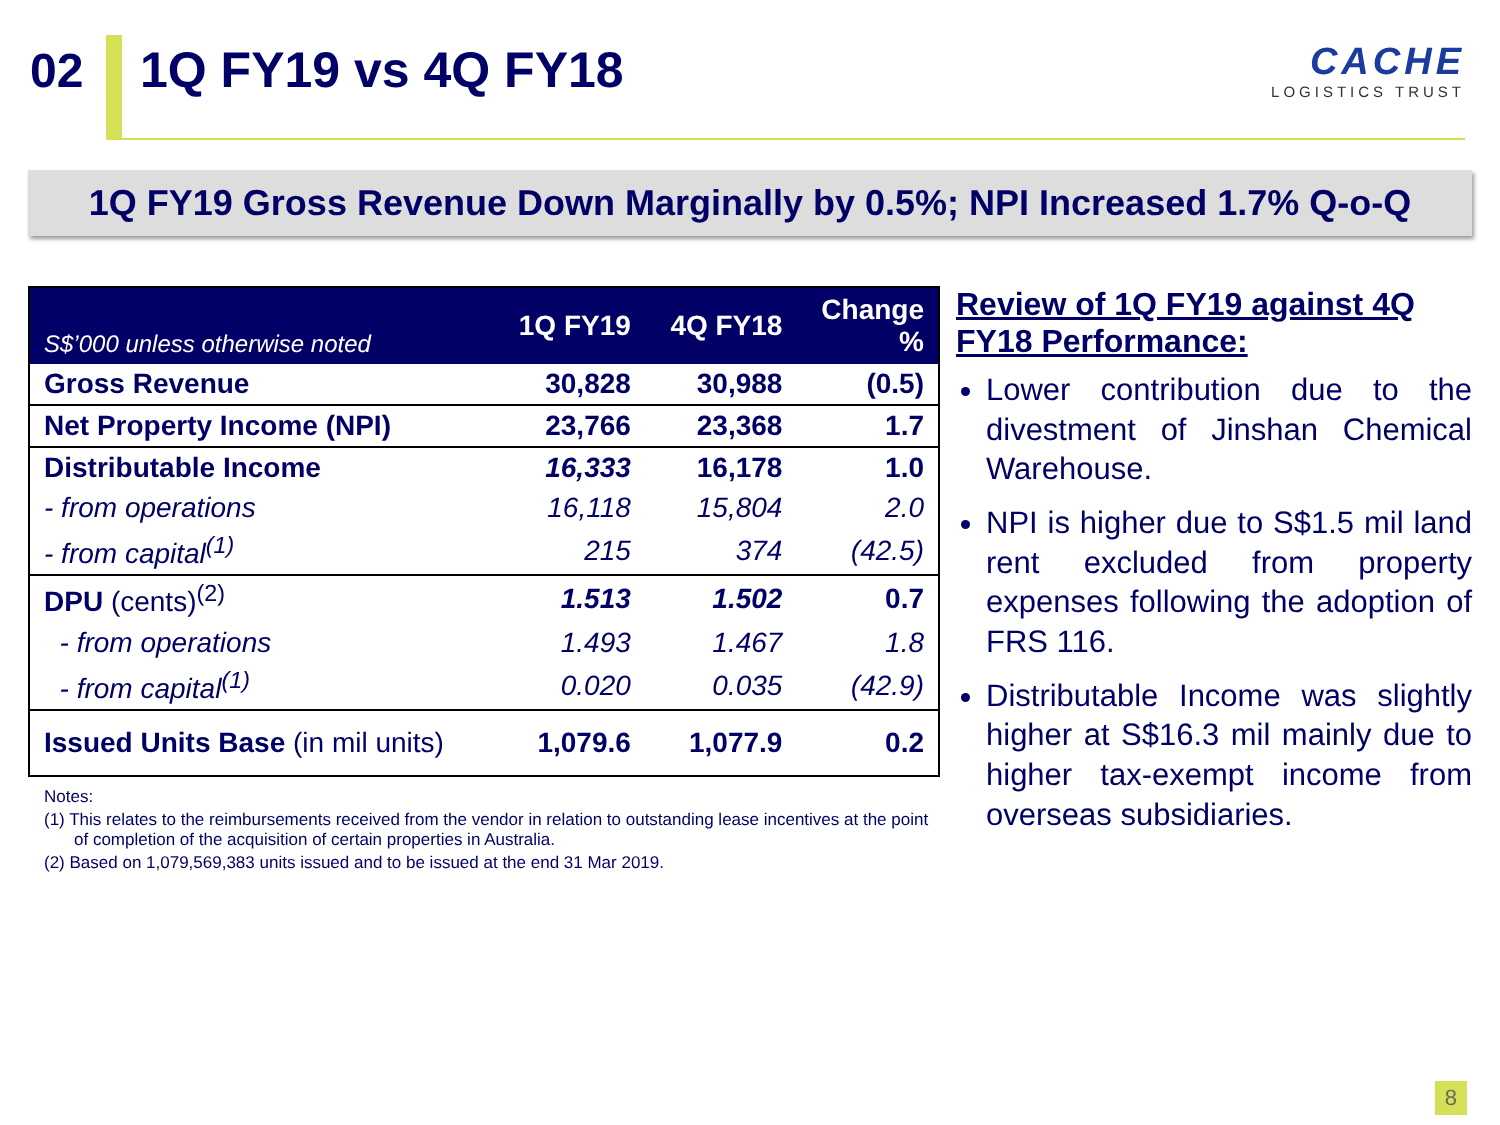02 1Q FY19 vs 4Q FY18
CACHE
LOGISTICS TRUST
1Q FY19 Gross Revenue Down Marginally by 0.5%; NPI Increased 1.7% Q-o-Q
| S$’000 unless otherwise noted | 1Q FY19 | 4Q FY18 | Change % |
| --- | --- | --- | --- |
| Gross Revenue | 30,828 | 30,988 | (0.5) |
| Net Property Income (NPI) | 23,766 | 23,368 | 1.7 |
| Distributable Income | 16,333 | 16,178 | 1.0 |
| - from operations | 16,118 | 15,804 | 2.0 |
| - from capital<sup>(1)</sup> | 215 | 374 | (42.5) |
| DPU (cents)<sup>(2)</sup> | 1.513 | 1.502 | 0.7 |
| - from operations | 1.493 | 1.467 | 1.8 |
| - from capital<sup>(1)</sup> | 0.020 | 0.035 | (42.9) |
| Issued Units Base (in mil units) | 1,079.6 | 1,077.9 | 0.2 |
Notes:
(1) This relates to the reimbursements received from the vendor in relation to outstanding lease incentives at the point of completion of the acquisition of certain properties in Australia.
(2) Based on 1,079,569,383 units issued and to be issued at the end 31 Mar 2019.
Review of 1Q FY19 against 4Q FY18 Performance:
Lower contribution due to the divestment of Jinshan Chemical Warehouse.
NPI is higher due to S$1.5 mil land rent excluded from property expenses following the adoption of FRS 116.
Distributable Income was slightly higher at S$16.3 mil mainly due to higher tax-exempt income from overseas subsidiaries.
8